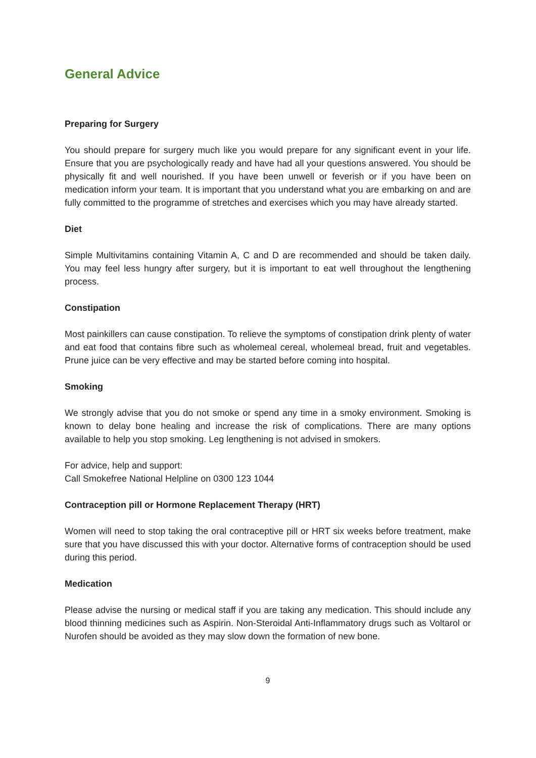General Advice
Preparing for Surgery
You should prepare for surgery much like you would prepare for any significant event in your life. Ensure that you are psychologically ready and have had all your questions answered. You should be physically fit and well nourished. If you have been unwell or feverish or if you have been on medication inform your team. It is important that you understand what you are embarking on and are fully committed to the programme of stretches and exercises which you may have already started.
Diet
Simple Multivitamins containing Vitamin A, C and D are recommended and should be taken daily. You may feel less hungry after surgery, but it is important to eat well throughout the lengthening process.
Constipation
Most painkillers can cause constipation. To relieve the symptoms of constipation drink plenty of water and eat food that contains fibre such as wholemeal cereal, wholemeal bread, fruit and vegetables. Prune juice can be very effective and may be started before coming into hospital.
Smoking
We strongly advise that you do not smoke or spend any time in a smoky environment. Smoking is known to delay bone healing and increase the risk of complications. There are many options available to help you stop smoking. Leg lengthening is not advised in smokers.
For advice, help and support:
Call Smokefree National Helpline on 0300 123 1044
Contraception pill or Hormone Replacement Therapy (HRT)
Women will need to stop taking the oral contraceptive pill or HRT six weeks before treatment, make sure that you have discussed this with your doctor. Alternative forms of contraception should be used during this period.
Medication
Please advise the nursing or medical staff if you are taking any medication. This should include any blood thinning medicines such as Aspirin. Non-Steroidal Anti-Inflammatory drugs such as Voltarol or Nurofen should be avoided as they may slow down the formation of new bone.
9